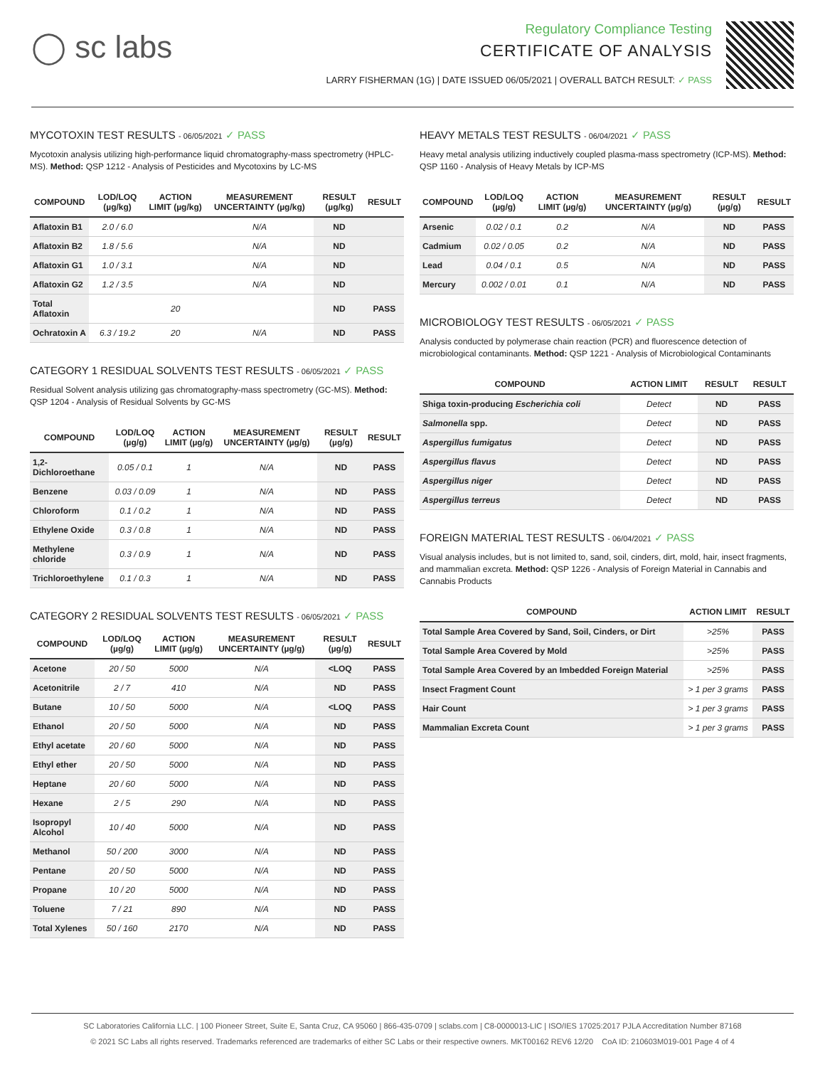◯ sc labs
Regulatory Compliance Testing
CERTIFICATE OF ANALYSIS
LARRY FISHERMAN (1G) | DATE ISSUED 06/05/2021 | OVERALL BATCH RESULT: ✓ PASS
MYCOTOXIN TEST RESULTS - 06/05/2021 ✓ PASS
Mycotoxin analysis utilizing high-performance liquid chromatography-mass spectrometry (HPLC-MS). Method: QSP 1212 - Analysis of Pesticides and Mycotoxins by LC-MS
| COMPOUND | LOD/LOQ (µg/kg) | ACTION LIMIT (µg/kg) | MEASUREMENT UNCERTAINTY (µg/kg) | RESULT (µg/kg) | RESULT |
| --- | --- | --- | --- | --- | --- |
| Aflatoxin B1 | 2.0 / 6.0 | | N/A | ND | |
| Aflatoxin B2 | 1.8 / 5.6 | | N/A | ND | |
| Aflatoxin G1 | 1.0 / 3.1 | | N/A | ND | |
| Aflatoxin G2 | 1.2 / 3.5 | | N/A | ND | |
| Total Aflatoxin | | 20 | | ND | PASS |
| Ochratoxin A | 6.3 / 19.2 | 20 | N/A | ND | PASS |
CATEGORY 1 RESIDUAL SOLVENTS TEST RESULTS - 06/05/2021 ✓ PASS
Residual Solvent analysis utilizing gas chromatography-mass spectrometry (GC-MS). Method: QSP 1204 - Analysis of Residual Solvents by GC-MS
| COMPOUND | LOD/LOQ (µg/g) | ACTION LIMIT (µg/g) | MEASUREMENT UNCERTAINTY (µg/g) | RESULT (µg/g) | RESULT |
| --- | --- | --- | --- | --- | --- |
| 1,2-Dichloroethane | 0.05 / 0.1 | 1 | N/A | ND | PASS |
| Benzene | 0.03 / 0.09 | 1 | N/A | ND | PASS |
| Chloroform | 0.1 / 0.2 | 1 | N/A | ND | PASS |
| Ethylene Oxide | 0.3 / 0.8 | 1 | N/A | ND | PASS |
| Methylene chloride | 0.3 / 0.9 | 1 | N/A | ND | PASS |
| Trichloroethylene | 0.1 / 0.3 | 1 | N/A | ND | PASS |
CATEGORY 2 RESIDUAL SOLVENTS TEST RESULTS - 06/05/2021 ✓ PASS
| COMPOUND | LOD/LOQ (µg/g) | ACTION LIMIT (µg/g) | MEASUREMENT UNCERTAINTY (µg/g) | RESULT (µg/g) | RESULT |
| --- | --- | --- | --- | --- | --- |
| Acetone | 20 / 50 | 5000 | N/A | <LOQ | PASS |
| Acetonitrile | 2 / 7 | 410 | N/A | ND | PASS |
| Butane | 10 / 50 | 5000 | N/A | <LOQ | PASS |
| Ethanol | 20 / 50 | 5000 | N/A | ND | PASS |
| Ethyl acetate | 20 / 60 | 5000 | N/A | ND | PASS |
| Ethyl ether | 20 / 50 | 5000 | N/A | ND | PASS |
| Heptane | 20 / 60 | 5000 | N/A | ND | PASS |
| Hexane | 2 / 5 | 290 | N/A | ND | PASS |
| Isopropyl Alcohol | 10 / 40 | 5000 | N/A | ND | PASS |
| Methanol | 50 / 200 | 3000 | N/A | ND | PASS |
| Pentane | 20 / 50 | 5000 | N/A | ND | PASS |
| Propane | 10 / 20 | 5000 | N/A | ND | PASS |
| Toluene | 7 / 21 | 890 | N/A | ND | PASS |
| Total Xylenes | 50 / 160 | 2170 | N/A | ND | PASS |
HEAVY METALS TEST RESULTS - 06/04/2021 ✓ PASS
Heavy metal analysis utilizing inductively coupled plasma-mass spectrometry (ICP-MS). Method: QSP 1160 - Analysis of Heavy Metals by ICP-MS
| COMPOUND | LOD/LOQ (µg/g) | ACTION LIMIT (µg/g) | MEASUREMENT UNCERTAINTY (µg/g) | RESULT (µg/g) | RESULT |
| --- | --- | --- | --- | --- | --- |
| Arsenic | 0.02 / 0.1 | 0.2 | N/A | ND | PASS |
| Cadmium | 0.02 / 0.05 | 0.2 | N/A | ND | PASS |
| Lead | 0.04 / 0.1 | 0.5 | N/A | ND | PASS |
| Mercury | 0.002 / 0.01 | 0.1 | N/A | ND | PASS |
MICROBIOLOGY TEST RESULTS - 06/05/2021 ✓ PASS
Analysis conducted by polymerase chain reaction (PCR) and fluorescence detection of microbiological contaminants. Method: QSP 1221 - Analysis of Microbiological Contaminants
| COMPOUND | ACTION LIMIT | RESULT | RESULT |
| --- | --- | --- | --- |
| Shiga toxin-producing Escherichia coli | Detect | ND | PASS |
| Salmonella spp. | Detect | ND | PASS |
| Aspergillus fumigatus | Detect | ND | PASS |
| Aspergillus flavus | Detect | ND | PASS |
| Aspergillus niger | Detect | ND | PASS |
| Aspergillus terreus | Detect | ND | PASS |
FOREIGN MATERIAL TEST RESULTS - 06/04/2021 ✓ PASS
Visual analysis includes, but is not limited to, sand, soil, cinders, dirt, mold, hair, insect fragments, and mammalian excreta. Method: QSP 1226 - Analysis of Foreign Material in Cannabis and Cannabis Products
| COMPOUND | ACTION LIMIT | RESULT |
| --- | --- | --- |
| Total Sample Area Covered by Sand, Soil, Cinders, or Dirt | >25% | PASS |
| Total Sample Area Covered by Mold | >25% | PASS |
| Total Sample Area Covered by an Imbedded Foreign Material | >25% | PASS |
| Insect Fragment Count | > 1 per 3 grams | PASS |
| Hair Count | > 1 per 3 grams | PASS |
| Mammalian Excreta Count | > 1 per 3 grams | PASS |
SC Laboratories California LLC. | 100 Pioneer Street, Suite E, Santa Cruz, CA 95060 | 866-435-0709 | sclabs.com | C8-0000013-LIC | ISO/IES 17025:2017 PJLA Accreditation Number 87168
© 2021 SC Labs all rights reserved. Trademarks referenced are trademarks of either SC Labs or their respective owners. MKT00162 REV6 12/20 CoA ID: 210603M019-001 Page 4 of 4